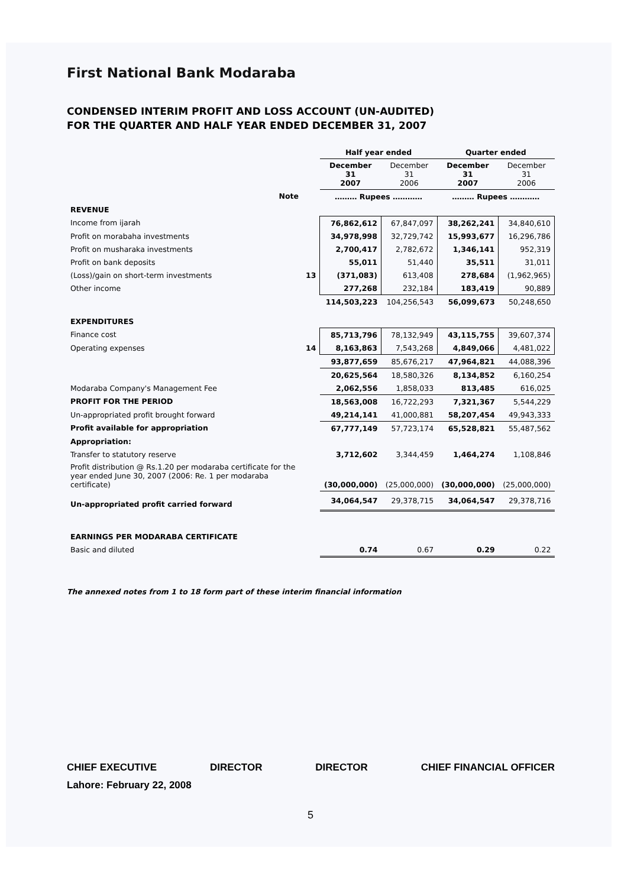First National Bank Modaraba
CONDENSED INTERIM PROFIT AND LOSS ACCOUNT (UN-AUDITED)
FOR THE QUARTER AND HALF YEAR ENDED DECEMBER 31, 2007
| | | Half year ended | | Quarter ended | |
| --- | --- | --- | --- | --- | --- |
| | | December 31 2007 | December 31 2006 | December 31 2007 | December 31 2006 |
| Note | | ……… Rupees ………… | | ……… Rupees ………… | |
| REVENUE | | | | | |
| Income from ijarah | | 76,862,612 | 67,847,097 | 38,262,241 | 34,840,610 |
| Profit on morabaha investments | | 34,978,998 | 32,729,742 | 15,993,677 | 16,296,786 |
| Profit on musharaka investments | | 2,700,417 | 2,782,672 | 1,346,141 | 952,319 |
| Profit on bank deposits | | 55,011 | 51,440 | 35,511 | 31,011 |
| (Loss)/gain on short-term investments | 13 | (371,083) | 613,408 | 278,684 | (1,962,965) |
| Other income | | 277,268 | 232,184 | 183,419 | 90,889 |
| | | 114,503,223 | 104,256,543 | 56,099,673 | 50,248,650 |
| EXPENDITURES | | | | | |
| Finance cost | | 85,713,796 | 78,132,949 | 43,115,755 | 39,607,374 |
| Operating expenses | 14 | 8,163,863 | 7,543,268 | 4,849,066 | 4,481,022 |
| | | 93,877,659 | 85,676,217 | 47,964,821 | 44,088,396 |
| | | 20,625,564 | 18,580,326 | 8,134,852 | 6,160,254 |
| Modaraba Company's Management Fee | | 2,062,556 | 1,858,033 | 813,485 | 616,025 |
| PROFIT FOR THE PERIOD | | 18,563,008 | 16,722,293 | 7,321,367 | 5,544,229 |
| Un-appropriated profit brought forward | | 49,214,141 | 41,000,881 | 58,207,454 | 49,943,333 |
| Profit available for appropriation | | 67,777,149 | 57,723,174 | 65,528,821 | 55,487,562 |
| Appropriation: | | | | | |
| Transfer to statutory reserve | | 3,712,602 | 3,344,459 | 1,464,274 | 1,108,846 |
| Profit distribution @ Rs.1.20 per modaraba certificate for the year ended June 30, 2007 (2006: Re. 1 per modaraba certificate) | | (30,000,000) | (25,000,000) | (30,000,000) | (25,000,000) |
| Un-appropriated profit carried forward | | 34,064,547 | 29,378,715 | 34,064,547 | 29,378,716 |
| EARNINGS PER MODARABA CERTIFICATE | | | | | |
| Basic and diluted | | 0.74 | 0.67 | 0.29 | 0.22 |
The annexed notes from 1 to 18 form part of these interim financial information
CHIEF EXECUTIVE DIRECTOR DIRECTOR CHIEF FINANCIAL OFFICER
Lahore: February 22, 2008
5